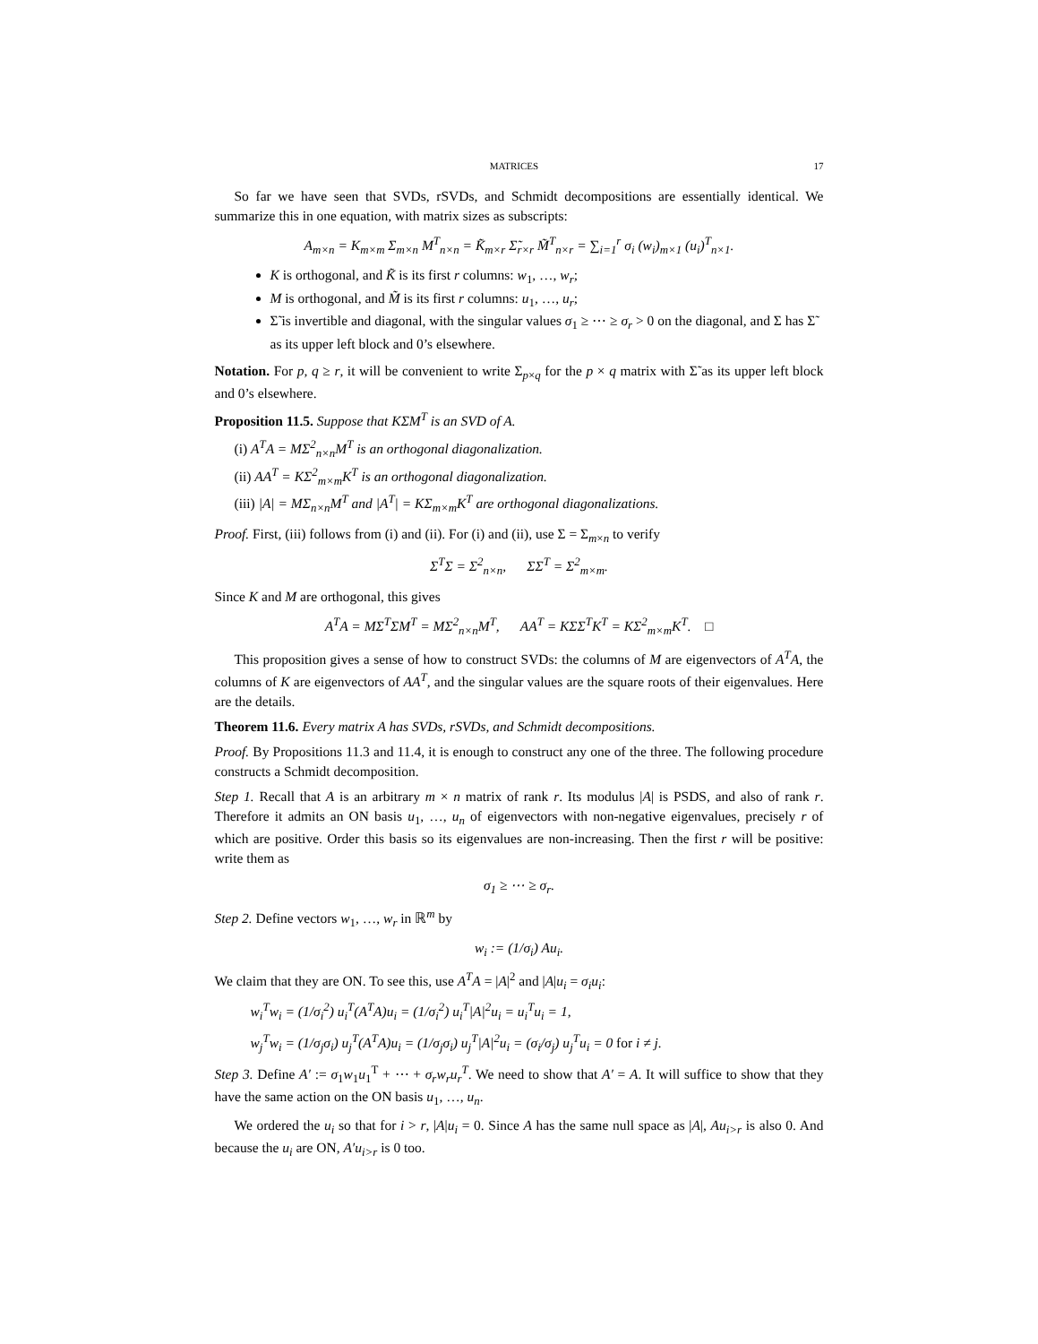MATRICES 17
So far we have seen that SVDs, rSVDs, and Schmidt decompositions are essentially identical. We summarize this in one equation, with matrix sizes as subscripts:
A<sub>m×n</sub> = K<sub>m×m</sub> Σ<sub>m×n</sub> M<sup>T</sup><sub>n×n</sub> = K̃<sub>m×r</sub> Σ̃<sub>r×r</sub> M̃<sup>T</sup><sub>n×r</sub> = ∑<sub>i=1</sub><sup>r</sup> σ<sub>i</sub> (w<sub>i</sub>)<sub>m×1</sub> (u<sub>i</sub>)<sup>T</sup><sub>n×1</sub>.
K is orthogonal, and K̃ is its first r columns: w<sub>1</sub>, …, w<sub>r</sub>;
M is orthogonal, and M̃ is its first r columns: u<sub>1</sub>, …, u<sub>r</sub>;
Σ̃ is invertible and diagonal, with the singular values σ<sub>1</sub> ≥ ⋯ ≥ σ<sub>r</sub> > 0 on the diagonal, and Σ has Σ̃ as its upper left block and 0’s elsewhere.
Notation. For p, q ≥ r, it will be convenient to write Σ<sub>p×q</sub> for the p × q matrix with Σ̃ as its upper left block and 0’s elsewhere.
Proposition 11.5. Suppose that KΣM<sup>T</sup> is an SVD of A.
(i) A<sup>T</sup>A = MΣ<sup>2</sup><sub>n×n</sub>M<sup>T</sup> is an orthogonal diagonalization.
(ii) AA<sup>T</sup> = KΣ<sup>2</sup><sub>m×m</sub>K<sup>T</sup> is an orthogonal diagonalization.
(iii) |A| = MΣ<sub>n×n</sub>M<sup>T</sup> and |A<sup>T</sup>| = KΣ<sub>m×m</sub>K<sup>T</sup> are orthogonal diagonalizations.
Proof. First, (iii) follows from (i) and (ii). For (i) and (ii), use Σ = Σ<sub>m×n</sub> to verify
Σ<sup>T</sup>Σ = Σ<sup>2</sup><sub>n×n</sub>, ΣΣ<sup>T</sup> = Σ<sup>2</sup><sub>m×m</sub>.
Since K and M are orthogonal, this gives
A<sup>T</sup>A = MΣ<sup>T</sup>ΣM<sup>T</sup> = MΣ<sup>2</sup><sub>n×n</sub>M<sup>T</sup>, AA<sup>T</sup> = KΣΣ<sup>T</sup>K<sup>T</sup> = KΣ<sup>2</sup><sub>m×m</sub>K<sup>T</sup>. □
This proposition gives a sense of how to construct SVDs: the columns of M are eigenvectors of A<sup>T</sup>A, the columns of K are eigenvectors of AA<sup>T</sup>, and the singular values are the square roots of their eigenvalues. Here are the details.
Theorem 11.6. Every matrix A has SVDs, rSVDs, and Schmidt decompositions.
Proof. By Propositions 11.3 and 11.4, it is enough to construct any one of the three. The following procedure constructs a Schmidt decomposition.
Step 1. Recall that A is an arbitrary m × n matrix of rank r. Its modulus |A| is PSDS, and also of rank r. Therefore it admits an ON basis u<sub>1</sub>, …, u<sub>n</sub> of eigenvectors with non-negative eigenvalues, precisely r of which are positive. Order this basis so its eigenvalues are non-increasing. Then the first r will be positive: write them as
σ<sub>1</sub> ≥ ⋯ ≥ σ<sub>r</sub>.
Step 2. Define vectors w<sub>1</sub>, …, w<sub>r</sub> in ℝ<sup>m</sup> by
w<sub>i</sub> := (1/σ<sub>i</sub>) Au<sub>i</sub>.
We claim that they are ON. To see this, use A<sup>T</sup>A = |A|<sup>2</sup> and |A|u<sub>i</sub> = σ<sub>i</sub>u<sub>i</sub>:
w<sub>i</sub><sup>T</sup>w<sub>i</sub> = (1/σ<sub>i</sub><sup>2</sup>) u<sub>i</sub><sup>T</sup>(A<sup>T</sup>A)u<sub>i</sub> = (1/σ<sub>i</sub><sup>2</sup>) u<sub>i</sub><sup>T</sup>|A|<sup>2</sup>u<sub>i</sub> = u<sub>i</sub><sup>T</sup>u<sub>i</sub> = 1,
w<sub>j</sub><sup>T</sup>w<sub>i</sub> = (1/σ<sub>j</sub>σ<sub>i</sub>) u<sub>j</sub><sup>T</sup>(A<sup>T</sup>A)u<sub>i</sub> = (1/σ<sub>j</sub>σ<sub>i</sub>) u<sub>j</sub><sup>T</sup>|A|<sup>2</sup>u<sub>i</sub> = (σ<sub>i</sub>/σ<sub>j</sub>) u<sub>j</sub><sup>T</sup>u<sub>i</sub> = 0 for i ≠ j.
Step 3. Define A′ := σ<sub>1</sub>w<sub>1</sub>u<sub>1</sub><sup>T</sup> + ⋯ + σ<sub>r</sub>w<sub>r</sub>u<sub>r</sub><sup>T</sup>. We need to show that A′ = A. It will suffice to show that they have the same action on the ON basis u<sub>1</sub>, …, u<sub>n</sub>.
We ordered the u<sub>i</sub> so that for i > r, |A|u<sub>i</sub> = 0. Since A has the same null space as |A|, Au<sub>i>r</sub> is also 0. And because the u<sub>i</sub> are ON, A′u<sub>i>r</sub> is 0 too.